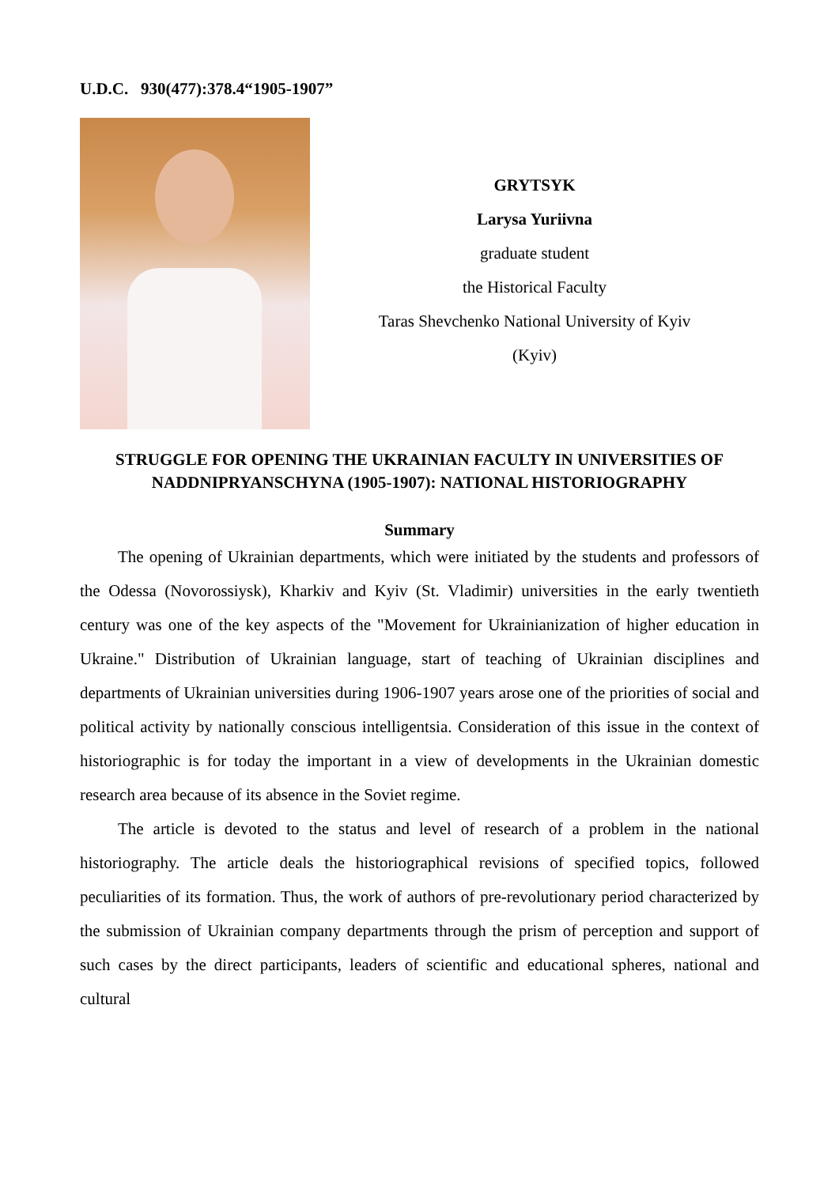U.D.C. 930(477):378.4“1905-1907”
GRYTSYK
Larysa Yuriivna
graduate student
the Historical Faculty
Taras Shevchenko National University of Kyiv
(Kyiv)
STRUGGLE FOR OPENING THE UKRAINIAN FACULTY IN UNIVERSITIES OF NADDNIPRYANSCHYNA (1905-1907): NATIONAL HISTORIOGRAPHY
Summary
The opening of Ukrainian departments, which were initiated by the students and professors of the Odessa (Novorossiysk), Kharkiv and Kyiv (St. Vladimir) universities in the early twentieth century was one of the key aspects of the "Movement for Ukrainianization of higher education in Ukraine." Distribution of Ukrainian language, start of teaching of Ukrainian disciplines and departments of Ukrainian universities during 1906-1907 years arose one of the priorities of social and political activity by nationally conscious intelligentsia. Consideration of this issue in the context of historiographic is for today the important in a view of developments in the Ukrainian domestic research area because of its absence in the Soviet regime.
The article is devoted to the status and level of research of a problem in the national historiography. The article deals the historiographical revisions of specified topics, followed peculiarities of its formation. Thus, the work of authors of pre-revolutionary period characterized by the submission of Ukrainian company departments through the prism of perception and support of such cases by the direct participants, leaders of scientific and educational spheres, national and cultural